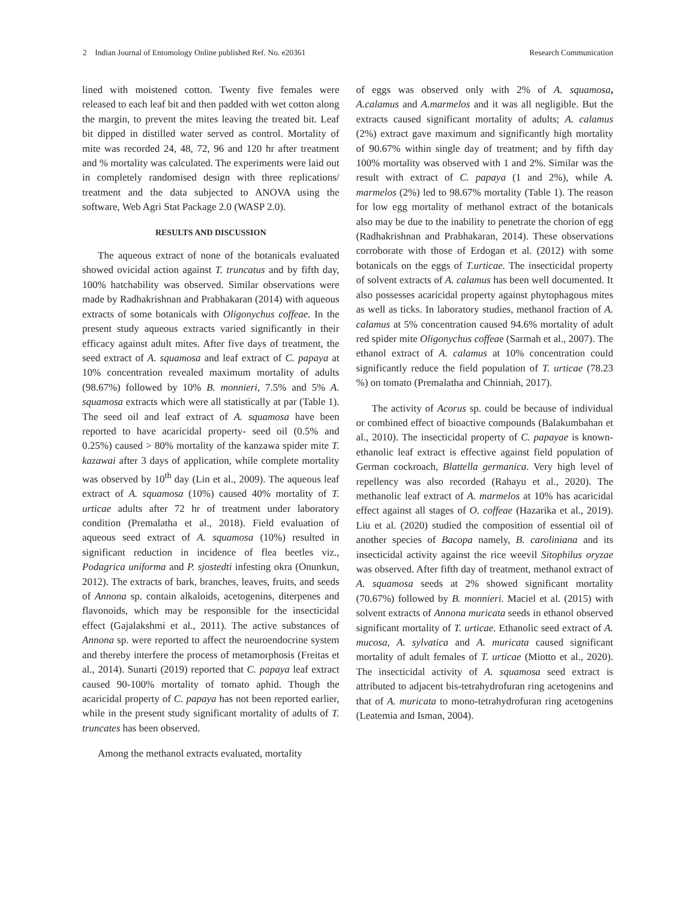2 Indian Journal of Entomology Online published Ref. No. e20361 Research Communication
lined with moistened cotton. Twenty five females were released to each leaf bit and then padded with wet cotton along the margin, to prevent the mites leaving the treated bit. Leaf bit dipped in distilled water served as control. Mortality of mite was recorded 24, 48, 72, 96 and 120 hr after treatment and % mortality was calculated. The experiments were laid out in completely randomised design with three replications/ treatment and the data subjected to ANOVA using the software, Web Agri Stat Package 2.0 (WASP 2.0).
RESULTS AND DISCUSSION
The aqueous extract of none of the botanicals evaluated showed ovicidal action against T. truncatus and by fifth day, 100% hatchability was observed. Similar observations were made by Radhakrishnan and Prabhakaran (2014) with aqueous extracts of some botanicals with Oligonychus coffeae. In the present study aqueous extracts varied significantly in their efficacy against adult mites. After five days of treatment, the seed extract of A. squamosa and leaf extract of C. papaya at 10% concentration revealed maximum mortality of adults (98.67%) followed by 10% B. monnieri, 7.5% and 5% A. squamosa extracts which were all statistically at par (Table 1). The seed oil and leaf extract of A. squamosa have been reported to have acaricidal property- seed oil (0.5% and 0.25%) caused > 80% mortality of the kanzawa spider mite T. kazawai after 3 days of application, while complete mortality was observed by 10<sup>th</sup> day (Lin et al., 2009). The aqueous leaf extract of A. squamosa (10%) caused 40% mortality of T. urticae adults after 72 hr of treatment under laboratory condition (Premalatha et al., 2018). Field evaluation of aqueous seed extract of A. squamosa (10%) resulted in significant reduction in incidence of flea beetles viz., Podagrica uniforma and P. sjostedti infesting okra (Onunkun, 2012). The extracts of bark, branches, leaves, fruits, and seeds of Annona sp. contain alkaloids, acetogenins, diterpenes and flavonoids, which may be responsible for the insecticidal effect (Gajalakshmi et al., 2011). The active substances of Annona sp. were reported to affect the neuroendocrine system and thereby interfere the process of metamorphosis (Freitas et al., 2014). Sunarti (2019) reported that C. papaya leaf extract caused 90-100% mortality of tomato aphid. Though the acaricidal property of C. papaya has not been reported earlier, while in the present study significant mortality of adults of T. truncates has been observed.
Among the methanol extracts evaluated, mortality
of eggs was observed only with 2% of A. squamosa, A.calamus and A.marmelos and it was all negligible. But the extracts caused significant mortality of adults; A. calamus (2%) extract gave maximum and significantly high mortality of 90.67% within single day of treatment; and by fifth day 100% mortality was observed with 1 and 2%. Similar was the result with extract of C. papaya (1 and 2%), while A. marmelos (2%) led to 98.67% mortality (Table 1). The reason for low egg mortality of methanol extract of the botanicals also may be due to the inability to penetrate the chorion of egg (Radhakrishnan and Prabhakaran, 2014). These observations corroborate with those of Erdogan et al. (2012) with some botanicals on the eggs of T.urticae. The insecticidal property of solvent extracts of A. calamus has been well documented. It also possesses acaricidal property against phytophagous mites as well as ticks. In laboratory studies, methanol fraction of A. calamus at 5% concentration caused 94.6% mortality of adult red spider mite Oligonychus coffeae (Sarmah et al., 2007). The ethanol extract of A. calamus at 10% concentration could significantly reduce the field population of T. urticae (78.23 %) on tomato (Premalatha and Chinniah, 2017).
The activity of Acorus sp. could be because of individual or combined effect of bioactive compounds (Balakumbahan et al., 2010). The insecticidal property of C. papayae is known- ethanolic leaf extract is effective against field population of German cockroach, Blattella germanica. Very high level of repellency was also recorded (Rahayu et al., 2020). The methanolic leaf extract of A. marmelos at 10% has acaricidal effect against all stages of O. coffeae (Hazarika et al., 2019). Liu et al. (2020) studied the composition of essential oil of another species of Bacopa namely, B. caroliniana and its insecticidal activity against the rice weevil Sitophilus oryzae was observed. After fifth day of treatment, methanol extract of A. squamosa seeds at 2% showed significant mortality (70.67%) followed by B. monnieri. Maciel et al. (2015) with solvent extracts of Annona muricata seeds in ethanol observed significant mortality of T. urticae. Ethanolic seed extract of A. mucosa, A. sylvatica and A. muricata caused significant mortality of adult females of T. urticae (Miotto et al., 2020). The insecticidal activity of A. squamosa seed extract is attributed to adjacent bis-tetrahydrofuran ring acetogenins and that of A. muricata to mono-tetrahydrofuran ring acetogenins (Leatemia and Isman, 2004).